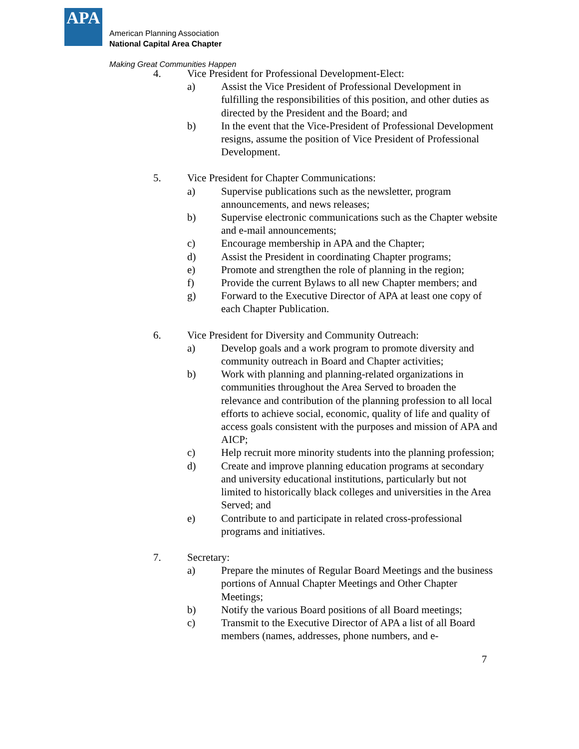APA
American Planning Association
National Capital Area Chapter
Making Great Communities Happen
4. Vice President for Professional Development-Elect:
a) Assist the Vice President of Professional Development in fulfilling the responsibilities of this position, and other duties as directed by the President and the Board; and
b) In the event that the Vice-President of Professional Development resigns, assume the position of Vice President of Professional Development.
5. Vice President for Chapter Communications:
a) Supervise publications such as the newsletter, program announcements, and news releases;
b) Supervise electronic communications such as the Chapter website and e-mail announcements;
c) Encourage membership in APA and the Chapter;
d) Assist the President in coordinating Chapter programs;
e) Promote and strengthen the role of planning in the region;
f) Provide the current Bylaws to all new Chapter members; and
g) Forward to the Executive Director of APA at least one copy of each Chapter Publication.
6. Vice President for Diversity and Community Outreach:
a) Develop goals and a work program to promote diversity and community outreach in Board and Chapter activities;
b) Work with planning and planning-related organizations in communities throughout the Area Served to broaden the relevance and contribution of the planning profession to all local efforts to achieve social, economic, quality of life and quality of access goals consistent with the purposes and mission of APA and AICP;
c) Help recruit more minority students into the planning profession;
d) Create and improve planning education programs at secondary and university educational institutions, particularly but not limited to historically black colleges and universities in the Area Served; and
e) Contribute to and participate in related cross-professional programs and initiatives.
7. Secretary:
a) Prepare the minutes of Regular Board Meetings and the business portions of Annual Chapter Meetings and Other Chapter Meetings;
b) Notify the various Board positions of all Board meetings;
c) Transmit to the Executive Director of APA a list of all Board members (names, addresses, phone numbers, and e-
7